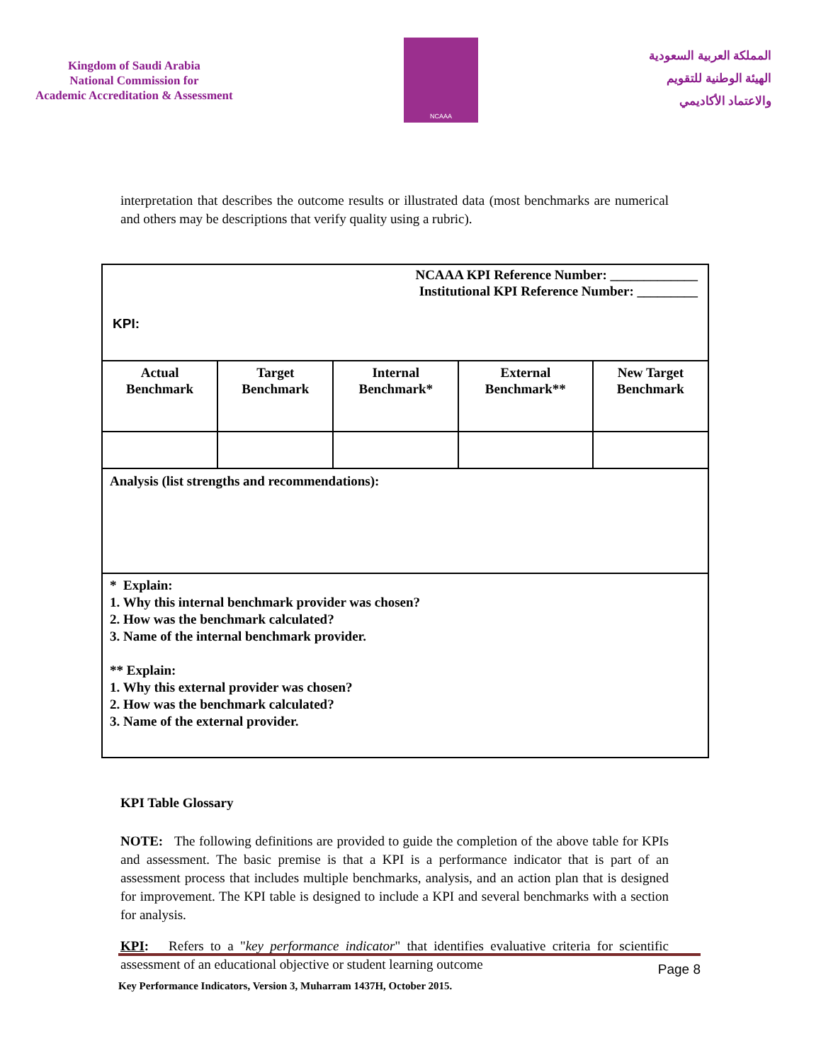Kingdom of Saudi Arabia
National Commission for
Academic Accreditation & Assessment
NCAAA
المملكة العربية السعودية
الهيئة الوطنية للتقويم
والاعتماد الأكاديمي
interpretation that describes the outcome results or illustrated data (most benchmarks are numerical and others may be descriptions that verify quality using a rubric).
| NCAAA KPI Reference Number: _____________ Institutional KPI Reference Number: _________ KPI: | | | | |
| Actual Benchmark | Target Benchmark | Internal Benchmark* | External Benchmark** | New Target Benchmark |
| Analysis (list strengths and recommendations): | | | | |
| * Explain: 1. Why this internal benchmark provider was chosen? 2. How was the benchmark calculated? 3. Name of the internal benchmark provider. ** Explain: 1. Why this external provider was chosen? 2. How was the benchmark calculated? 3. Name of the external provider. | | | | |
KPI Table Glossary
NOTE: The following definitions are provided to guide the completion of the above table for KPIs and assessment. The basic premise is that a KPI is a performance indicator that is part of an assessment process that includes multiple benchmarks, analysis, and an action plan that is designed for improvement. The KPI table is designed to include a KPI and several benchmarks with a section for analysis.
KPI: Refers to a "key performance indicator" that identifies evaluative criteria for scientific assessment of an educational objective or student learning outcome
Page 8
Key Performance Indicators, Version 3, Muharram 1437H, October 2015.